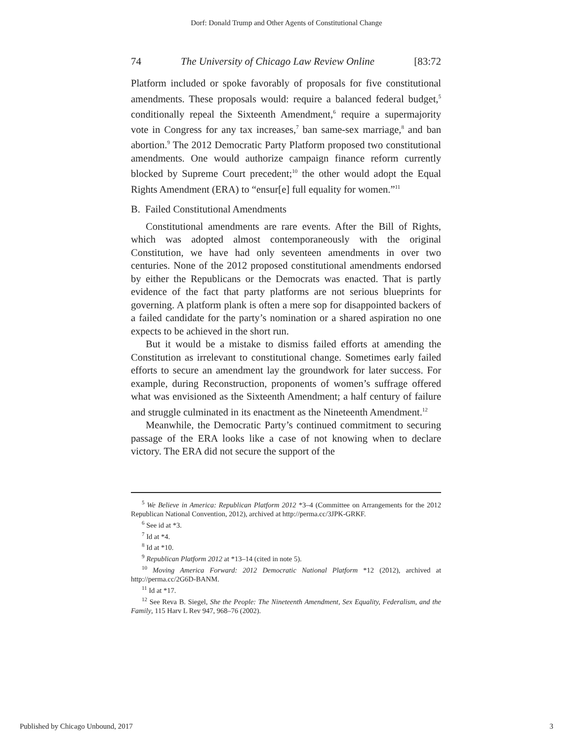Dorf: Donald Trump and Other Agents of Constitutional Change
74 The University of Chicago Law Review Online [83:72
Platform included or spoke favorably of proposals for five constitutional amendments. These proposals would: require a balanced federal budget,<sup>5</sup> conditionally repeal the Sixteenth Amendment,<sup>6</sup> require a supermajority vote in Congress for any tax increases,<sup>7</sup> ban same-sex marriage,<sup>8</sup> and ban abortion.<sup>9</sup> The 2012 Democratic Party Platform proposed two constitutional amendments. One would authorize campaign finance reform currently blocked by Supreme Court precedent;<sup>10</sup> the other would adopt the Equal Rights Amendment (ERA) to “ensur[e] full equality for women.”<sup>11</sup>
B. Failed Constitutional Amendments
Constitutional amendments are rare events. After the Bill of Rights, which was adopted almost contemporaneously with the original Constitution, we have had only seventeen amendments in over two centuries. None of the 2012 proposed constitutional amendments endorsed by either the Republicans or the Democrats was enacted. That is partly evidence of the fact that party platforms are not serious blueprints for governing. A platform plank is often a mere sop for disappointed backers of a failed candidate for the party’s nomination or a shared aspiration no one expects to be achieved in the short run.
But it would be a mistake to dismiss failed efforts at amending the Constitution as irrelevant to constitutional change. Sometimes early failed efforts to secure an amendment lay the groundwork for later success. For example, during Reconstruction, proponents of women’s suffrage offered what was envisioned as the Sixteenth Amendment; a half century of failure and struggle culminated in its enactment as the Nineteenth Amendment.<sup>12</sup>
Meanwhile, the Democratic Party’s continued commitment to securing passage of the ERA looks like a case of not knowing when to declare victory. The ERA did not secure the support of the
<sup>5</sup> We Believe in America: Republican Platform 2012 *3–4 (Committee on Arrangements for the 2012 Republican National Convention, 2012), archived at http://perma.cc/3JPK-GRKF.
<sup>6</sup> See id at *3.
<sup>7</sup> Id at *4.
<sup>8</sup> Id at *10.
<sup>9</sup> Republican Platform 2012 at *13–14 (cited in note 5).
<sup>10</sup> Moving America Forward: 2012 Democratic National Platform *12 (2012), archived at http://perma.cc/2G6D-BANM.
<sup>11</sup> Id at *17.
<sup>12</sup> See Reva B. Siegel, She the People: The Nineteenth Amendment, Sex Equality, Federalism, and the Family, 115 Harv L Rev 947, 968–76 (2002).
Published by Chicago Unbound, 2017 3